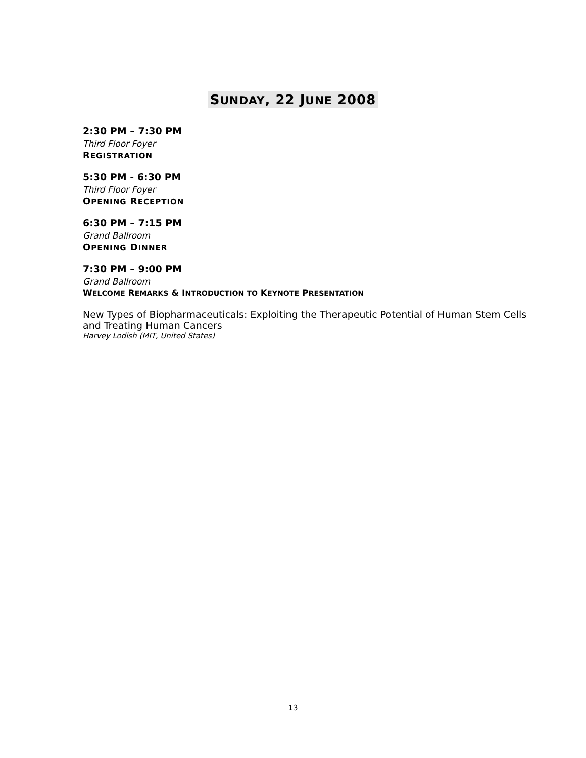SUNDAY, 22 JUNE 2008
2:30 PM – 7:30 PM
Third Floor Foyer
REGISTRATION
5:30 PM - 6:30 PM
Third Floor Foyer
OPENING RECEPTION
6:30 PM – 7:15 PM
Grand Ballroom
OPENING DINNER
7:30 PM – 9:00 PM
Grand Ballroom
WELCOME REMARKS & INTRODUCTION TO KEYNOTE PRESENTATION
New Types of Biopharmaceuticals: Exploiting the Therapeutic Potential of Human Stem Cells and Treating Human Cancers
Harvey Lodish (MIT, United States)
13